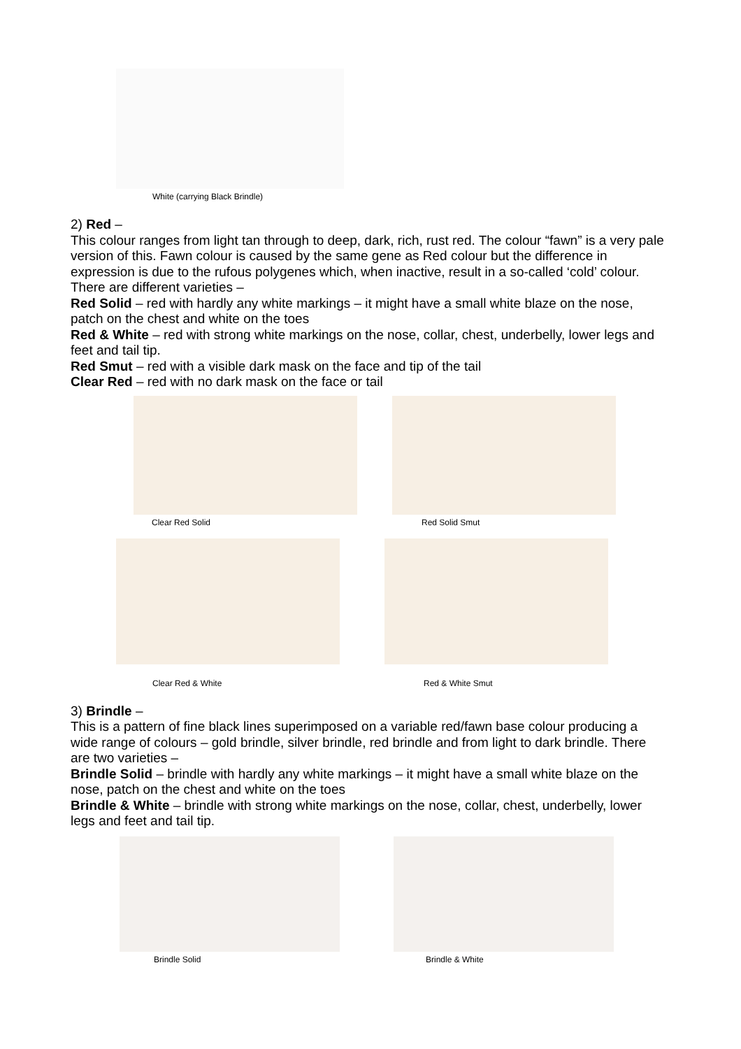White (carrying Black Brindle)
2) Red –
This colour ranges from light tan through to deep, dark, rich, rust red. The colour “fawn” is a very pale version of this. Fawn colour is caused by the same gene as Red colour but the difference in expression is due to the rufous polygenes which, when inactive, result in a so-called ‘cold’ colour. There are different varieties –
Red Solid – red with hardly any white markings – it might have a small white blaze on the nose, patch on the chest and white on the toes
Red & White – red with strong white markings on the nose, collar, chest, underbelly, lower legs and feet and tail tip.
Red Smut – red with a visible dark mask on the face and tip of the tail
Clear Red – red with no dark mask on the face or tail
Clear Red Solid Red Solid Smut
Clear Red & White Red & White Smut
3) Brindle –
This is a pattern of fine black lines superimposed on a variable red/fawn base colour producing a wide range of colours – gold brindle, silver brindle, red brindle and from light to dark brindle. There are two varieties –
Brindle Solid – brindle with hardly any white markings – it might have a small white blaze on the nose, patch on the chest and white on the toes
Brindle & White – brindle with strong white markings on the nose, collar, chest, underbelly, lower legs and feet and tail tip.
Brindle Solid Brindle & White